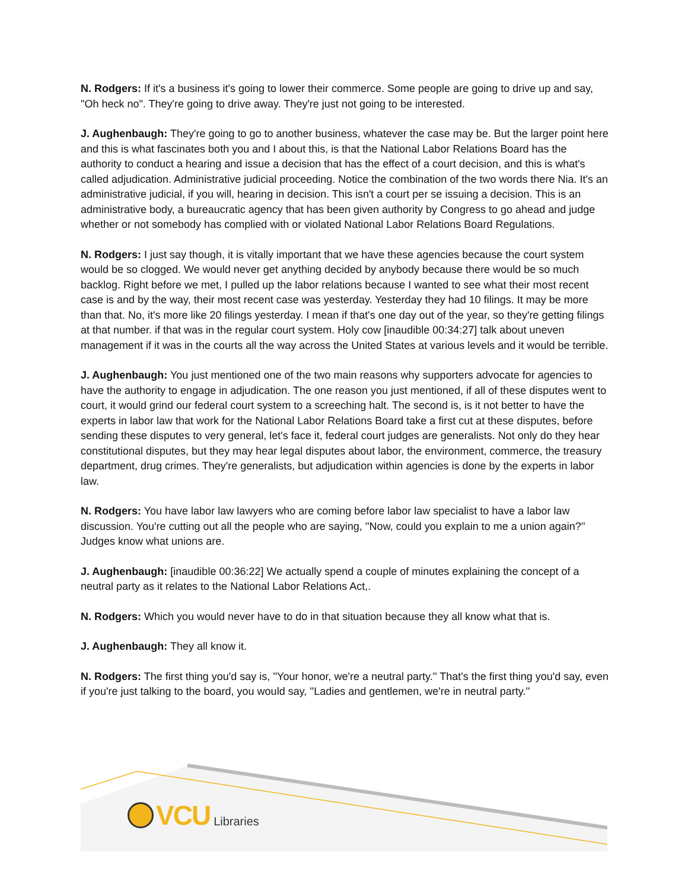N. Rodgers: If it's a business it's going to lower their commerce. Some people are going to drive up and say, "Oh heck no". They're going to drive away. They're just not going to be interested.
J. Aughenbaugh: They're going to go to another business, whatever the case may be. But the larger point here and this is what fascinates both you and I about this, is that the National Labor Relations Board has the authority to conduct a hearing and issue a decision that has the effect of a court decision, and this is what's called adjudication. Administrative judicial proceeding. Notice the combination of the two words there Nia. It's an administrative judicial, if you will, hearing in decision. This isn't a court per se issuing a decision. This is an administrative body, a bureaucratic agency that has been given authority by Congress to go ahead and judge whether or not somebody has complied with or violated National Labor Relations Board Regulations.
N. Rodgers: I just say though, it is vitally important that we have these agencies because the court system would be so clogged. We would never get anything decided by anybody because there would be so much backlog. Right before we met, I pulled up the labor relations because I wanted to see what their most recent case is and by the way, their most recent case was yesterday. Yesterday they had 10 filings. It may be more than that. No, it's more like 20 filings yesterday. I mean if that's one day out of the year, so they're getting filings at that number. if that was in the regular court system. Holy cow [inaudible 00:34:27] talk about uneven management if it was in the courts all the way across the United States at various levels and it would be terrible.
J. Aughenbaugh: You just mentioned one of the two main reasons why supporters advocate for agencies to have the authority to engage in adjudication. The one reason you just mentioned, if all of these disputes went to court, it would grind our federal court system to a screeching halt. The second is, is it not better to have the experts in labor law that work for the National Labor Relations Board take a first cut at these disputes, before sending these disputes to very general, let's face it, federal court judges are generalists. Not only do they hear constitutional disputes, but they may hear legal disputes about labor, the environment, commerce, the treasury department, drug crimes. They're generalists, but adjudication within agencies is done by the experts in labor law.
N. Rodgers: You have labor law lawyers who are coming before labor law specialist to have a labor law discussion. You're cutting out all the people who are saying, ''Now, could you explain to me a union again?'' Judges know what unions are.
J. Aughenbaugh: [inaudible 00:36:22] We actually spend a couple of minutes explaining the concept of a neutral party as it relates to the National Labor Relations Act,.
N. Rodgers: Which you would never have to do in that situation because they all know what that is.
J. Aughenbaugh: They all know it.
N. Rodgers: The first thing you'd say is, ''Your honor, we're a neutral party.'' That's the first thing you'd say, even if you're just talking to the board, you would say, ''Ladies and gentlemen, we're in neutral party.''
VCU Libraries